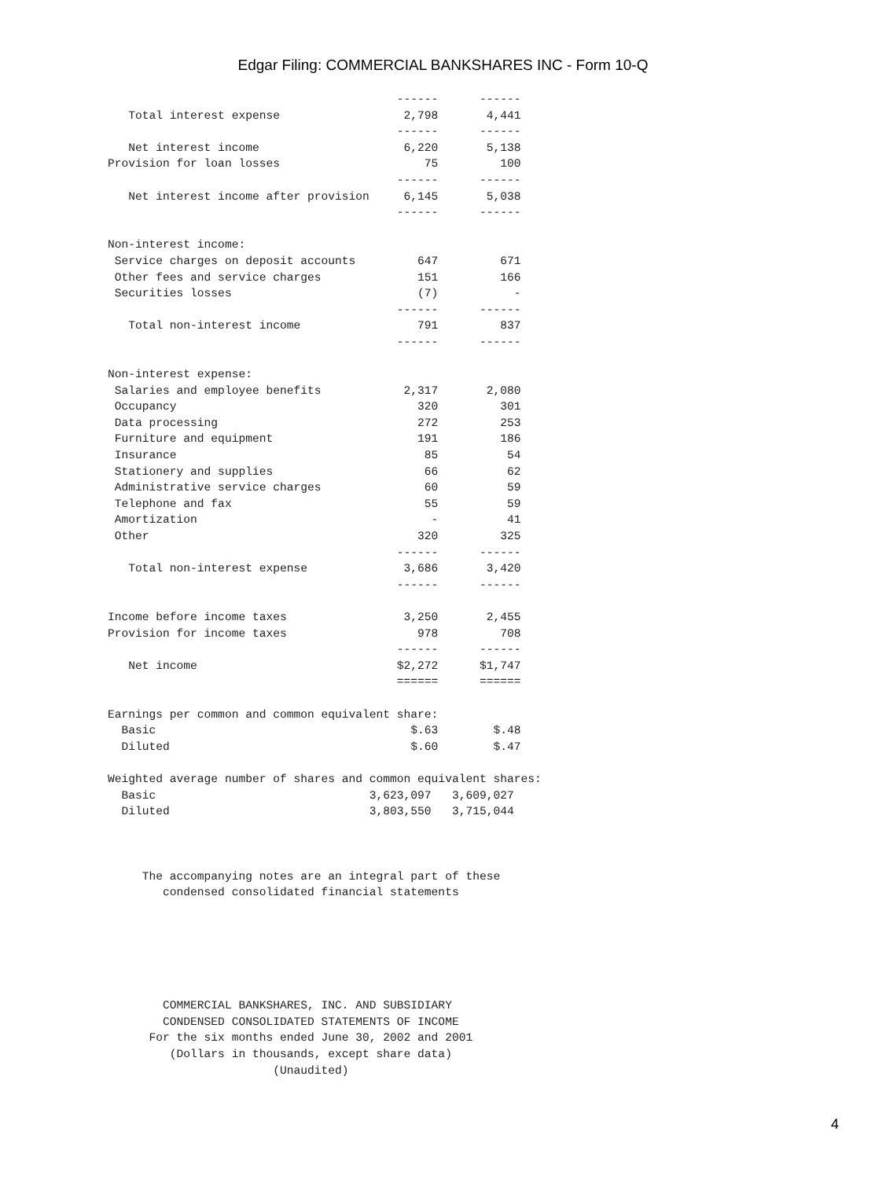Edgar Filing: COMMERCIAL BANKSHARES INC - Form 10-Q
                                          ------      ------
   Total interest expense                  2,798       4,441
                                          ------      ------
   Net interest income                     6,220       5,138
Provision for loan losses                     75         100
                                          ------      ------
   Net interest income after provision     6,145       5,038
                                          ------      ------

Non-interest income:
 Service charges on deposit accounts         647         671
 Other fees and service charges              151         166
 Securities losses                           (7)           -
                                          ------      ------
   Total non-interest income                 791         837
                                          ------      ------

Non-interest expense:
 Salaries and employee benefits            2,317       2,080
 Occupancy                                   320         301
 Data processing                             272         253
 Furniture and equipment                     191         186
 Insurance                                    85          54
 Stationery and supplies                      66          62
 Administrative service charges               60          59
 Telephone and fax                            55          59
 Amortization                                  -          41
 Other                                       320         325
                                          ------      ------
   Total non-interest expense              3,686       3,420
                                          ------      ------

Income before income taxes                 3,250       2,455
Provision for income taxes                   978         708
                                          ------      ------
   Net income                             $2,272      $1,747
                                          ======      ======

Earnings per common and common equivalent share:
  Basic                                     $.63        $.48
  Diluted                                   $.60        $.47

Weighted average number of shares and common equivalent shares:
  Basic                               3,623,097   3,609,027
  Diluted                             3,803,550   3,715,044



     The accompanying notes are an integral part of these
        condensed consolidated financial statements






        COMMERCIAL BANKSHARES, INC. AND SUBSIDIARY
        CONDENSED CONSOLIDATED STATEMENTS OF INCOME
      For the six months ended June 30, 2002 and 2001
         (Dollars in thousands, except share data)
                        (Unaudited)
4